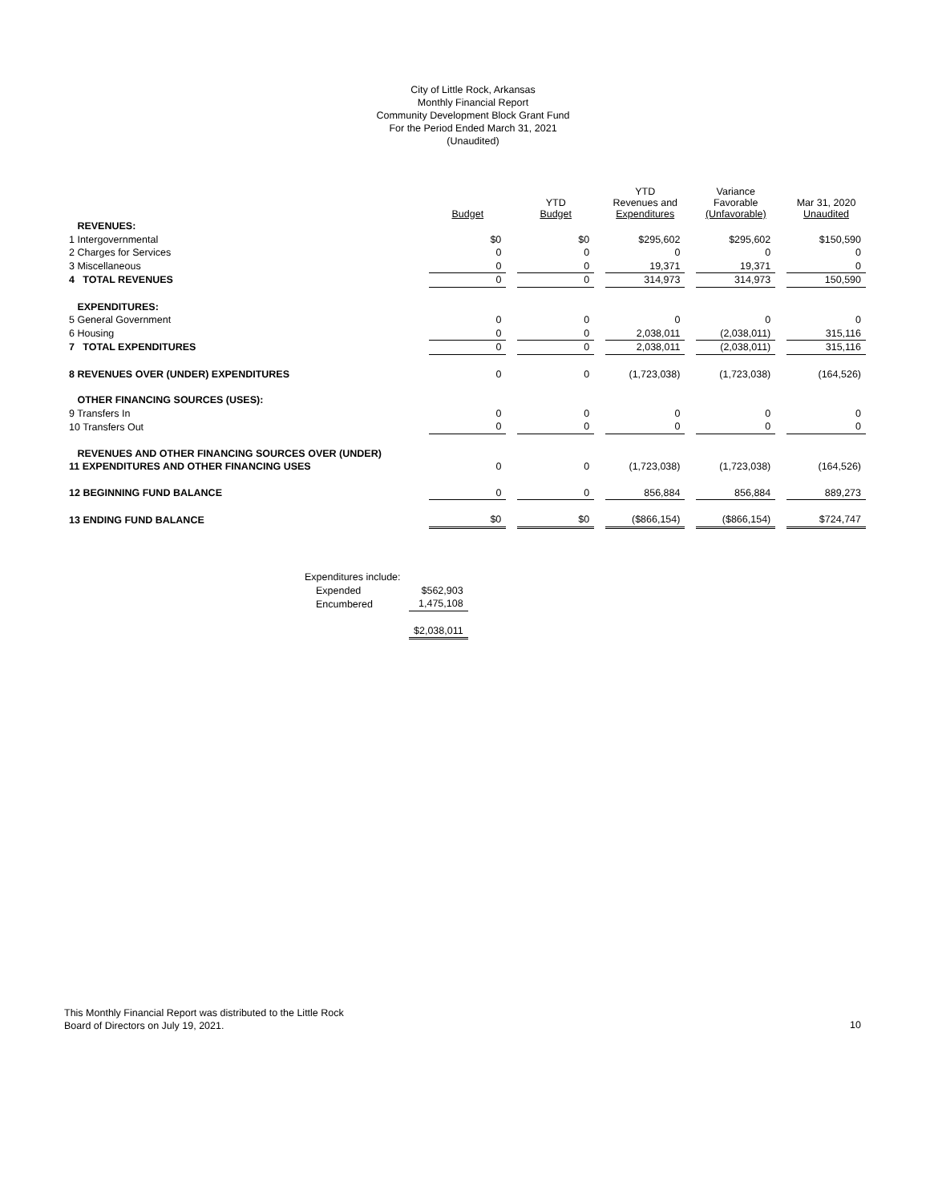City of Little Rock, Arkansas
Monthly Financial Report
Community Development Block Grant Fund
For the Period Ended March 31, 2021
(Unaudited)
| | Budget | | YTD Budget | | YTD Revenues and Expenditures | | Variance Favorable (Unfavorable) | | Mar 31, 2020 Unaudited |
| --- | --- | --- | --- | --- | --- | --- | --- | --- | --- |
| REVENUES: | | | | | | | | | |
| 1 Intergovernmental | $0 | | $0 | | $295,602 | | $295,602 | | $150,590 |
| 2 Charges for Services | 0 | | 0 | | 0 | | 0 | | 0 |
| 3 Miscellaneous | 0 | | 0 | | 19,371 | | 19,371 | | 0 |
| 4 TOTAL REVENUES | 0 | | 0 | | 314,973 | | 314,973 | | 150,590 |
| EXPENDITURES: | | | | | | | | | |
| 5 General Government | 0 | | 0 | | 0 | | 0 | | 0 |
| 6 Housing | 0 | | 0 | | 2,038,011 | | (2,038,011) | | 315,116 |
| 7 TOTAL EXPENDITURES | 0 | | 0 | | 2,038,011 | | (2,038,011) | | 315,116 |
| 8 REVENUES OVER (UNDER) EXPENDITURES | 0 | | 0 | | (1,723,038) | | (1,723,038) | | (164,526) |
| OTHER FINANCING SOURCES (USES): | | | | | | | | | |
| 9 Transfers In | 0 | | 0 | | 0 | | 0 | | 0 |
| 10 Transfers Out | 0 | | 0 | | 0 | | 0 | | 0 |
| REVENUES AND OTHER FINANCING SOURCES OVER (UNDER) | | | | | | | | | |
| 11 EXPENDITURES AND OTHER FINANCING USES | 0 | | 0 | | (1,723,038) | | (1,723,038) | | (164,526) |
| 12 BEGINNING FUND BALANCE | 0 | | 0 | | 856,884 | | 856,884 | | 889,273 |
| 13 ENDING FUND BALANCE | $0 | | $0 | | ($866,154) | | ($866,154) | | $724,747 |
| Expenditures include: | |
| Expended | $562,903 |
| Encumbered | 1,475,108 |
| | $2,038,011 |
This Monthly Financial Report was distributed to the Little Rock
Board of Directors on July 19, 2021.
10